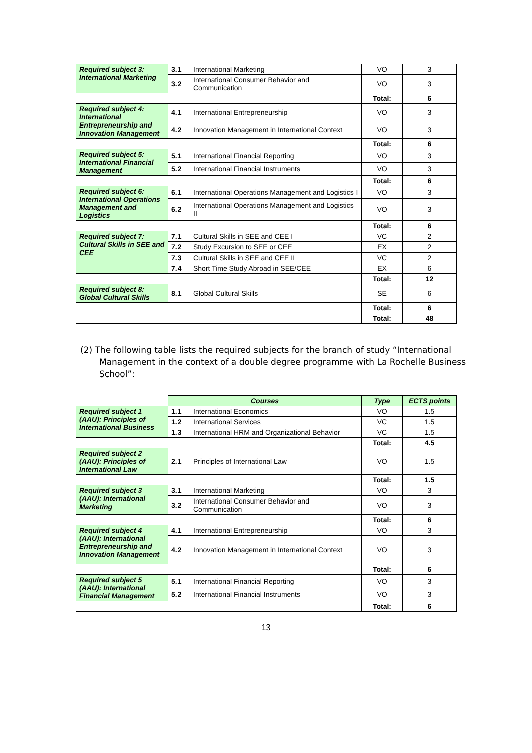| Required subject 3: International Marketing | 3.1 | International Marketing | VO | 3 |
| | 3.2 | International Consumer Behavior and Communication | VO | 3 |
| | | | Total: | 6 |
| Required subject 4: International Entrepreneurship and Innovation Management | 4.1 | International Entrepreneurship | VO | 3 |
| | 4.2 | Innovation Management in International Context | VO | 3 |
| | | | Total: | 6 |
| Required subject 5: International Financial Management | 5.1 | International Financial Reporting | VO | 3 |
| | 5.2 | International Financial Instruments | VO | 3 |
| | | | Total: | 6 |
| Required subject 6: International Operations Management and Logistics | 6.1 | International Operations Management and Logistics I | VO | 3 |
| | 6.2 | International Operations Management and Logistics II | VO | 3 |
| | | | Total: | 6 |
| Required subject 7: Cultural Skills in SEE and CEE | 7.1 | Cultural Skills in SEE and CEE I | VC | 2 |
| | 7.2 | Study Excursion to SEE or CEE | EX | 2 |
| | 7.3 | Cultural Skills in SEE and CEE II | VC | 2 |
| | 7.4 | Short Time Study Abroad in SEE/CEE | EX | 6 |
| | | | Total: | 12 |
| Required subject 8: Global Cultural Skills | 8.1 | Global Cultural Skills | SE | 6 |
| | | | Total: | 6 |
| | | | Total: | 48 |
(2) The following table lists the required subjects for the branch of study “International Management in the context of a double degree programme with La Rochelle Business School”:
| | Courses | | Type | ECTS points |
| Required subject 1 (AAU): Principles of International Business | 1.1 | International Economics | VO | 1.5 |
| | 1.2 | International Services | VC | 1.5 |
| | 1.3 | International HRM and Organizational Behavior | VC | 1.5 |
| | | | Total: | 4.5 |
| Required subject 2 (AAU): Principles of International Law | 2.1 | Principles of International Law | VO | 1.5 |
| | | | Total: | 1.5 |
| Required subject 3 (AAU): International Marketing | 3.1 | International Marketing | VO | 3 |
| | 3.2 | International Consumer Behavior and Communication | VO | 3 |
| | | | Total: | 6 |
| Required subject 4 (AAU): International Entrepreneurship and Innovation Management | 4.1 | International Entrepreneurship | VO | 3 |
| | 4.2 | Innovation Management in International Context | VO | 3 |
| | | | Total: | 6 |
| Required subject 5 (AAU): International Financial Management | 5.1 | International Financial Reporting | VO | 3 |
| | 5.2 | International Financial Instruments | VO | 3 |
| | | | Total: | 6 |
13